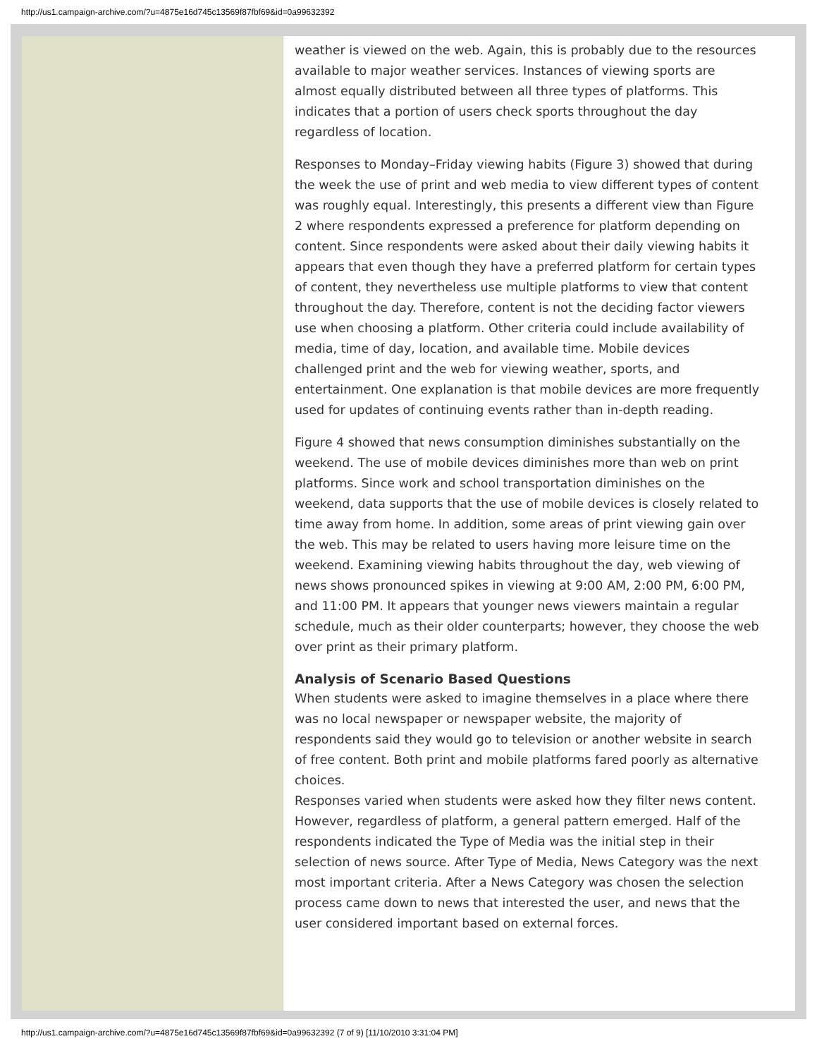http://us1.campaign-archive.com/?u=4875e16d745c13569f87fbf69&id=0a99632392
weather is viewed on the web. Again, this is probably due to the resources available to major weather services. Instances of viewing sports are almost equally distributed between all three types of platforms. This indicates that a portion of users check sports throughout the day regardless of location.
Responses to Monday–Friday viewing habits (Figure 3) showed that during the week the use of print and web media to view different types of content was roughly equal. Interestingly, this presents a different view than Figure 2 where respondents expressed a preference for platform depending on content. Since respondents were asked about their daily viewing habits it appears that even though they have a preferred platform for certain types of content, they nevertheless use multiple platforms to view that content throughout the day. Therefore, content is not the deciding factor viewers use when choosing a platform. Other criteria could include availability of media, time of day, location, and available time. Mobile devices challenged print and the web for viewing weather, sports, and entertainment. One explanation is that mobile devices are more frequently used for updates of continuing events rather than in-depth reading.
Figure 4 showed that news consumption diminishes substantially on the weekend. The use of mobile devices diminishes more than web on print platforms. Since work and school transportation diminishes on the weekend, data supports that the use of mobile devices is closely related to time away from home. In addition, some areas of print viewing gain over the web. This may be related to users having more leisure time on the weekend. Examining viewing habits throughout the day, web viewing of news shows pronounced spikes in viewing at 9:00 AM, 2:00 PM, 6:00 PM, and 11:00 PM. It appears that younger news viewers maintain a regular schedule, much as their older counterparts; however, they choose the web over print as their primary platform.
Analysis of Scenario Based Questions
When students were asked to imagine themselves in a place where there was no local newspaper or newspaper website, the majority of respondents said they would go to television or another website in search of free content. Both print and mobile platforms fared poorly as alternative choices.
Responses varied when students were asked how they filter news content. However, regardless of platform, a general pattern emerged. Half of the respondents indicated the Type of Media was the initial step in their selection of news source. After Type of Media, News Category was the next most important criteria. After a News Category was chosen the selection process came down to news that interested the user, and news that the user considered important based on external forces.
http://us1.campaign-archive.com/?u=4875e16d745c13569f87fbf69&id=0a99632392 (7 of 9) [11/10/2010 3:31:04 PM]